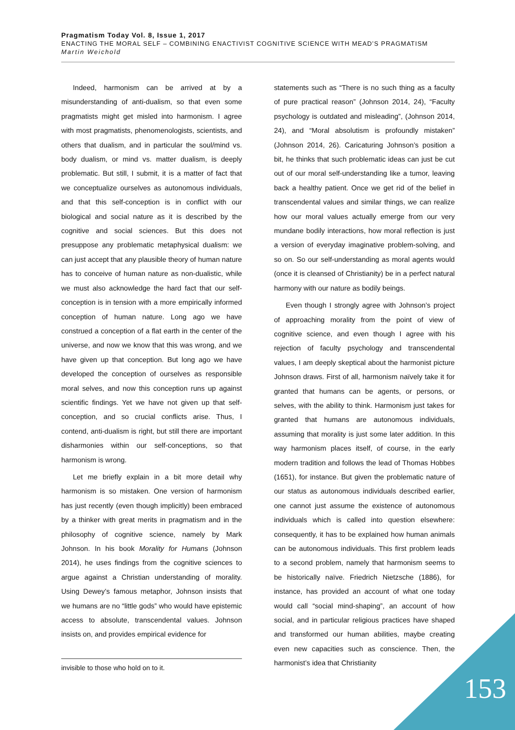Pragmatism Today Vol. 8, Issue 1, 2017
ENACTING THE MORAL SELF – COMBINING ENACTIVIST COGNITIVE SCIENCE WITH MEAD’S PRAGMATISM
Martin Weichold
Indeed, harmonism can be arrived at by a misunderstanding of anti-dualism, so that even some pragmatists might get misled into harmonism. I agree with most pragmatists, phenomenologists, scientists, and others that dualism, and in particular the soul/mind vs. body dualism, or mind vs. matter dualism, is deeply problematic. But still, I submit, it is a matter of fact that we conceptualize ourselves as autonomous individuals, and that this self-conception is in conflict with our biological and social nature as it is described by the cognitive and social sciences. But this does not presuppose any problematic metaphysical dualism: we can just accept that any plausible theory of human nature has to conceive of human nature as non-dualistic, while we must also acknowledge the hard fact that our self-conception is in tension with a more empirically informed conception of human nature. Long ago we have construed a conception of a flat earth in the center of the universe, and now we know that this was wrong, and we have given up that conception. But long ago we have developed the conception of ourselves as responsible moral selves, and now this conception runs up against scientific findings. Yet we have not given up that self-conception, and so crucial conflicts arise. Thus, I contend, anti-dualism is right, but still there are important disharmonies within our self-conceptions, so that harmonism is wrong.
Let me briefly explain in a bit more detail why harmonism is so mistaken. One version of harmonism has just recently (even though implicitly) been embraced by a thinker with great merits in pragmatism and in the philosophy of cognitive science, namely by Mark Johnson. In his book Morality for Humans (Johnson 2014), he uses findings from the cognitive sciences to argue against a Christian understanding of morality. Using Dewey’s famous metaphor, Johnson insists that we humans are no “little gods” who would have epistemic access to absolute, transcendental values. Johnson insists on, and provides empirical evidence for
invisible to those who hold on to it.
statements such as “There is no such thing as a faculty of pure practical reason” (Johnson 2014, 24), “Faculty psychology is outdated and misleading”, (Johnson 2014, 24), and “Moral absolutism is profoundly mistaken” (Johnson 2014, 26). Caricaturing Johnson’s position a bit, he thinks that such problematic ideas can just be cut out of our moral self-understanding like a tumor, leaving back a healthy patient. Once we get rid of the belief in transcendental values and similar things, we can realize how our moral values actually emerge from our very mundane bodily interactions, how moral reflection is just a version of everyday imaginative problem-solving, and so on. So our self-understanding as moral agents would (once it is cleansed of Christianity) be in a perfect natural harmony with our nature as bodily beings.
Even though I strongly agree with Johnson’s project of approaching morality from the point of view of cognitive science, and even though I agree with his rejection of faculty psychology and transcendental values, I am deeply skeptical about the harmonist picture Johnson draws. First of all, harmonism naïvely take it for granted that humans can be agents, or persons, or selves, with the ability to think. Harmonism just takes for granted that humans are autonomous individuals, assuming that morality is just some later addition. In this way harmonism places itself, of course, in the early modern tradition and follows the lead of Thomas Hobbes (1651), for instance. But given the problematic nature of our status as autonomous individuals described earlier, one cannot just assume the existence of autonomous individuals which is called into question elsewhere: consequently, it has to be explained how human animals can be autonomous individuals. This first problem leads to a second problem, namely that harmonism seems to be historically naïve. Friedrich Nietzsche (1886), for instance, has provided an account of what one today would call “social mind-shaping”, an account of how social, and in particular religious practices have shaped and transformed our human abilities, maybe creating even new capacities such as conscience. Then, the harmonist’s idea that Christianity
153